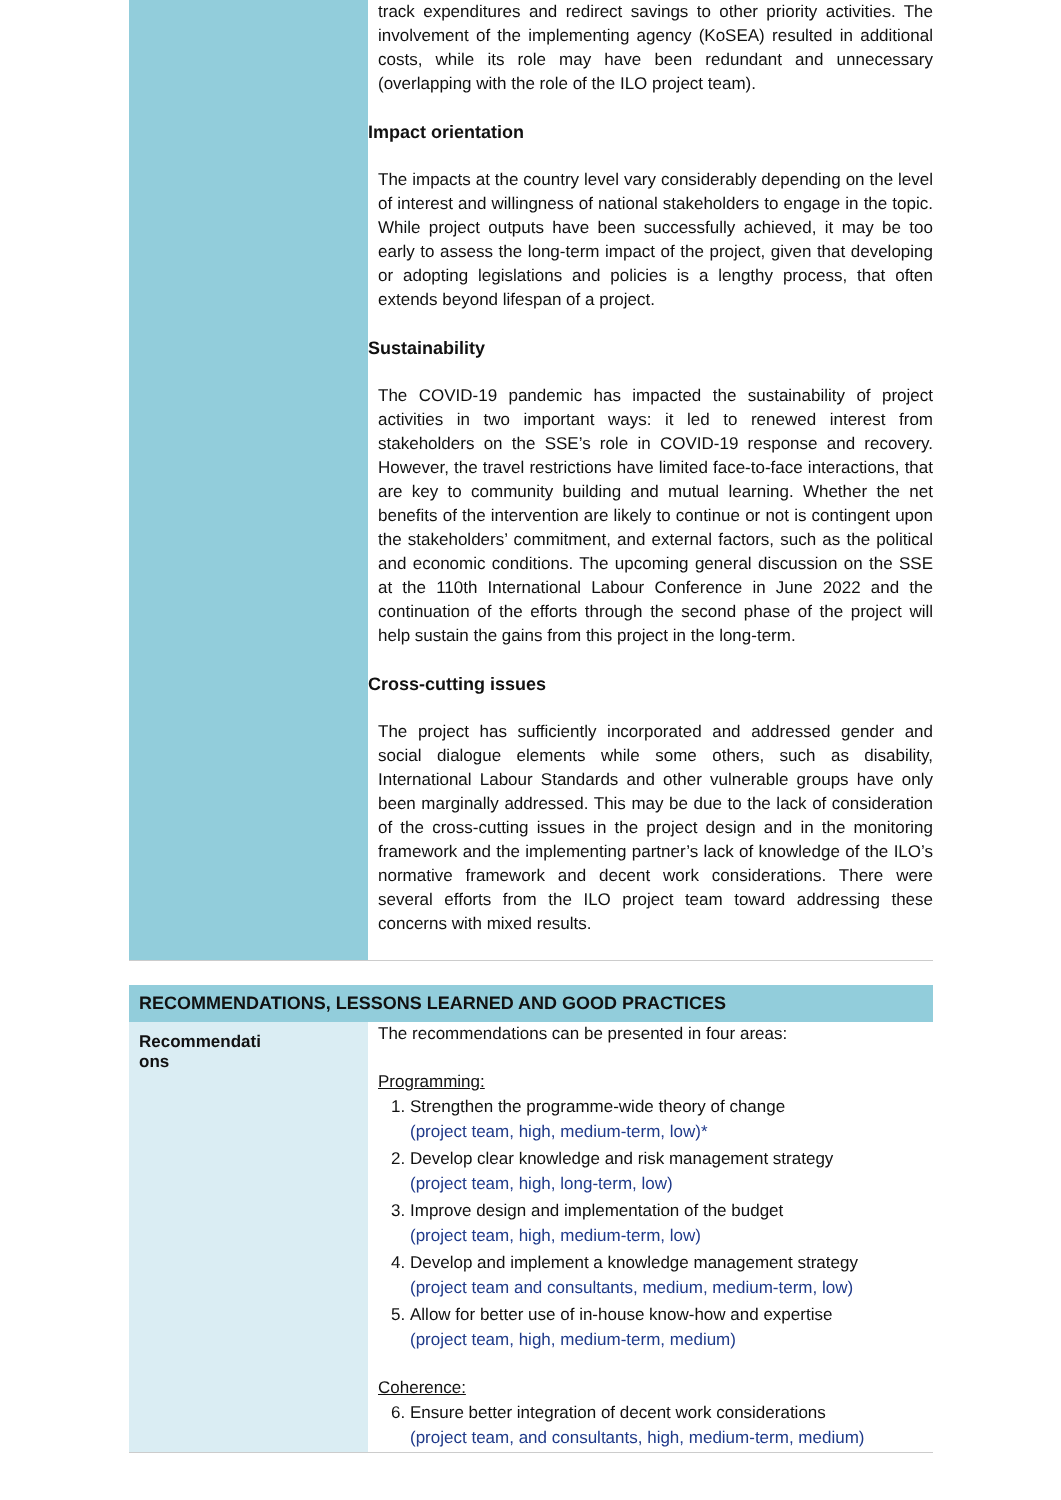| | track expenditures and redirect savings to other priority activities. The involvement of the implementing agency (KoSEA) resulted in additional costs, while its role may have been redundant and unnecessary (overlapping with the role of the ILO project team). Impact orientation The impacts at the country level vary considerably depending on the level of interest and willingness of national stakeholders to engage in the topic. While project outputs have been successfully achieved, it may be too early to assess the long-term impact of the project, given that developing or adopting legislations and policies is a lengthy process, that often extends beyond lifespan of a project. Sustainability The COVID-19 pandemic has impacted the sustainability of project activities in two important ways: it led to renewed interest from stakeholders on the SSE’s role in COVID-19 response and recovery. However, the travel restrictions have limited face-to-face interactions, that are key to community building and mutual learning. Whether the net benefits of the intervention are likely to continue or not is contingent upon the stakeholders’ commitment, and external factors, such as the political and economic conditions. The upcoming general discussion on the SSE at the 110th International Labour Conference in June 2022 and the continuation of the efforts through the second phase of the project will help sustain the gains from this project in the long-term. Cross-cutting issues The project has sufficiently incorporated and addressed gender and social dialogue elements while some others, such as disability, International Labour Standards and other vulnerable groups have only been marginally addressed. This may be due to the lack of consideration of the cross-cutting issues in the project design and in the monitoring framework and the implementing partner’s lack of knowledge of the ILO’s normative framework and decent work considerations. There were several efforts from the ILO project team toward addressing these concerns with mixed results. |
| RECOMMENDATIONS, LESSONS LEARNED AND GOOD PRACTICES | |
| Recommendati ons | The recommendations can be presented in four areas: Programming: 1. Strengthen the programme-wide theory of change (project team, high, medium-term, low)* 2. Develop clear knowledge and risk management strategy (project team, high, long-term, low) 3. Improve design and implementation of the budget (project team, high, medium-term, low) 4. Develop and implement a knowledge management strategy (project team and consultants, medium, medium-term, low) 5. Allow for better use of in-house know-how and expertise (project team, high, medium-term, medium) Coherence: 6. Ensure better integration of decent work considerations (project team, and consultants, high, medium-term, medium) |